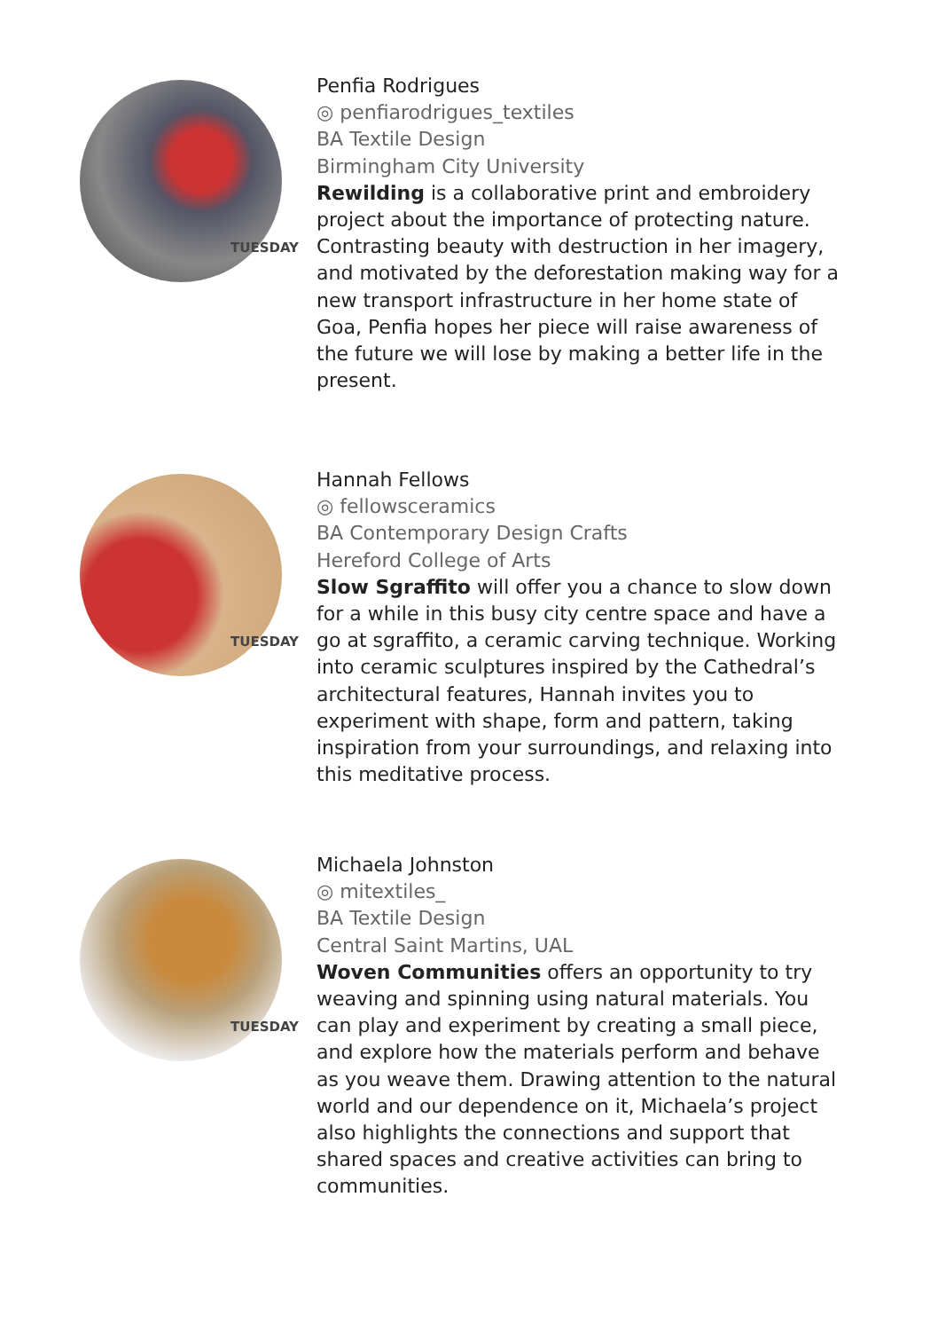TUESDAY
Penfia Rodrigues
◎ penfiarodrigues_textiles
BA Textile Design
Birmingham City University
Rewilding is a collaborative print and embroidery project about the importance of protecting nature. Contrasting beauty with destruction in her imagery, and motivated by the deforestation making way for a new transport infrastructure in her home state of Goa, Penfia hopes her piece will raise awareness of the future we will lose by making a better life in the present.
TUESDAY
Hannah Fellows
◎ fellowsceramics
BA Contemporary Design Crafts
Hereford College of Arts
Slow Sgraffito will offer you a chance to slow down for a while in this busy city centre space and have a go at sgraffito, a ceramic carving technique. Working into ceramic sculptures inspired by the Cathedral’s architectural features, Hannah invites you to experiment with shape, form and pattern, taking inspiration from your surroundings, and relaxing into this meditative process.
TUESDAY
Michaela Johnston
◎ mitextiles_
BA Textile Design
Central Saint Martins, UAL
Woven Communities offers an opportunity to try weaving and spinning using natural materials. You can play and experiment by creating a small piece, and explore how the materials perform and behave as you weave them. Drawing attention to the natural world and our dependence on it, Michaela’s project also highlights the connections and support that shared spaces and creative activities can bring to communities.